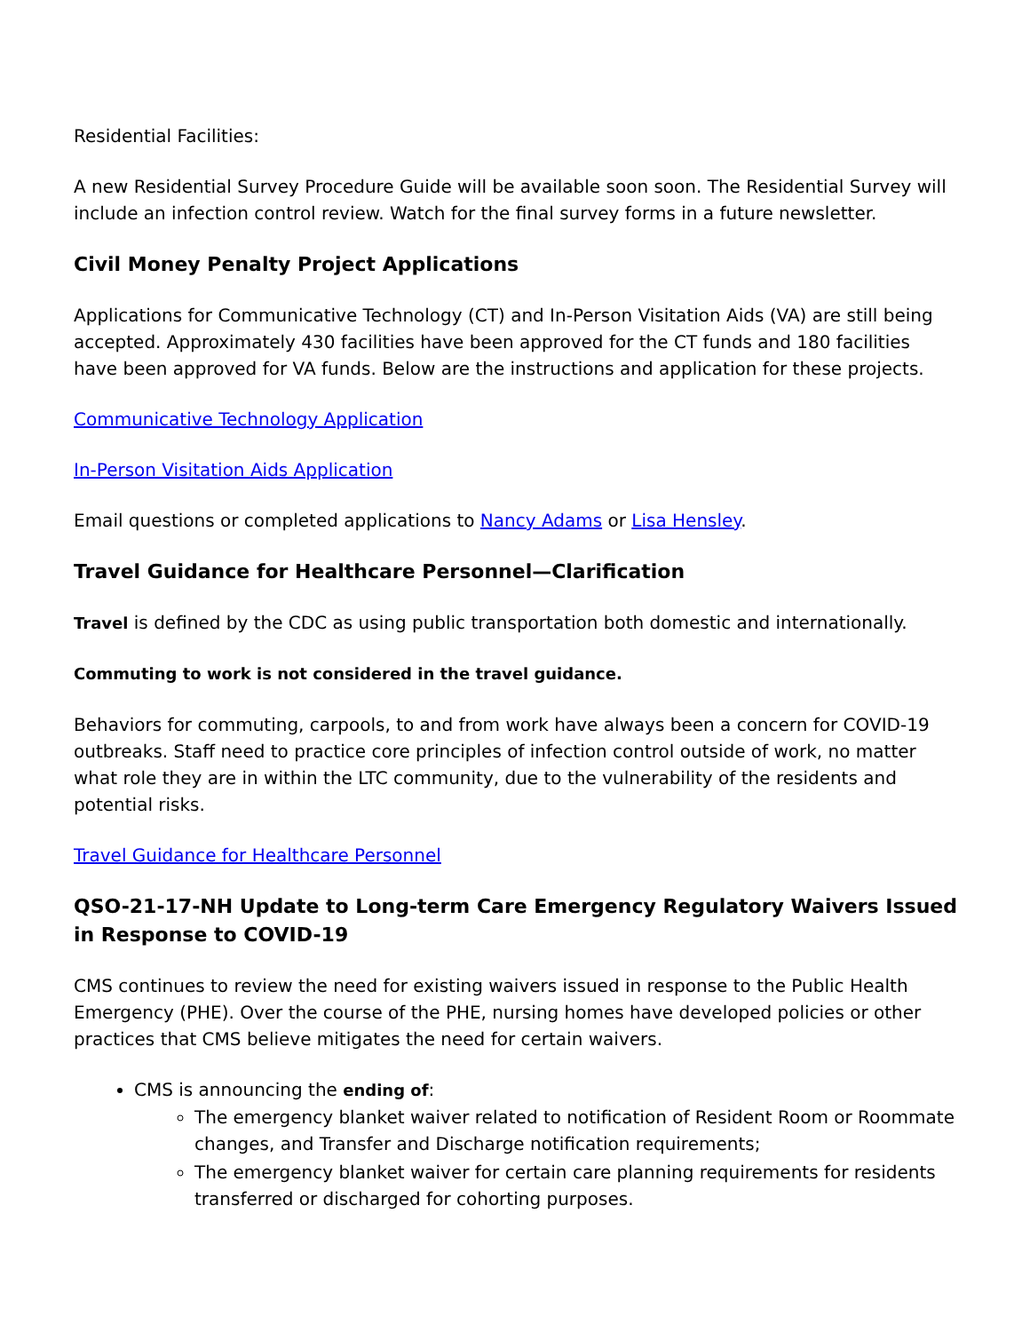Residential Facilities:
A new Residential Survey Procedure Guide will be available soon soon. The Residential Survey will include an infection control review. Watch for the final survey forms in a future newsletter.
Civil Money Penalty Project Applications
Applications for Communicative Technology (CT) and In-Person Visitation Aids (VA) are still being accepted. Approximately 430 facilities have been approved for the CT funds and 180 facilities have been approved for VA funds. Below are the instructions and application for these projects.
Communicative Technology Application
In-Person Visitation Aids Application
Email questions or completed applications to Nancy Adams or Lisa Hensley.
Travel Guidance for Healthcare Personnel—Clarification
Travel is defined by the CDC as using public transportation both domestic and internationally.
Commuting to work is not considered in the travel guidance.
Behaviors for commuting, carpools, to and from work have always been a concern for COVID-19 outbreaks. Staff need to practice core principles of infection control outside of work, no matter what role they are in within the LTC community, due to the vulnerability of the residents and potential risks.
Travel Guidance for Healthcare Personnel
QSO-21-17-NH Update to Long-term Care Emergency Regulatory Waivers Issued in Response to COVID-19
CMS continues to review the need for existing waivers issued in response to the Public Health Emergency (PHE). Over the course of the PHE, nursing homes have developed policies or other practices that CMS believe mitigates the need for certain waivers.
CMS is announcing the ending of:
The emergency blanket waiver related to notification of Resident Room or Roommate changes, and Transfer and Discharge notification requirements;
The emergency blanket waiver for certain care planning requirements for residents transferred or discharged for cohorting purposes.